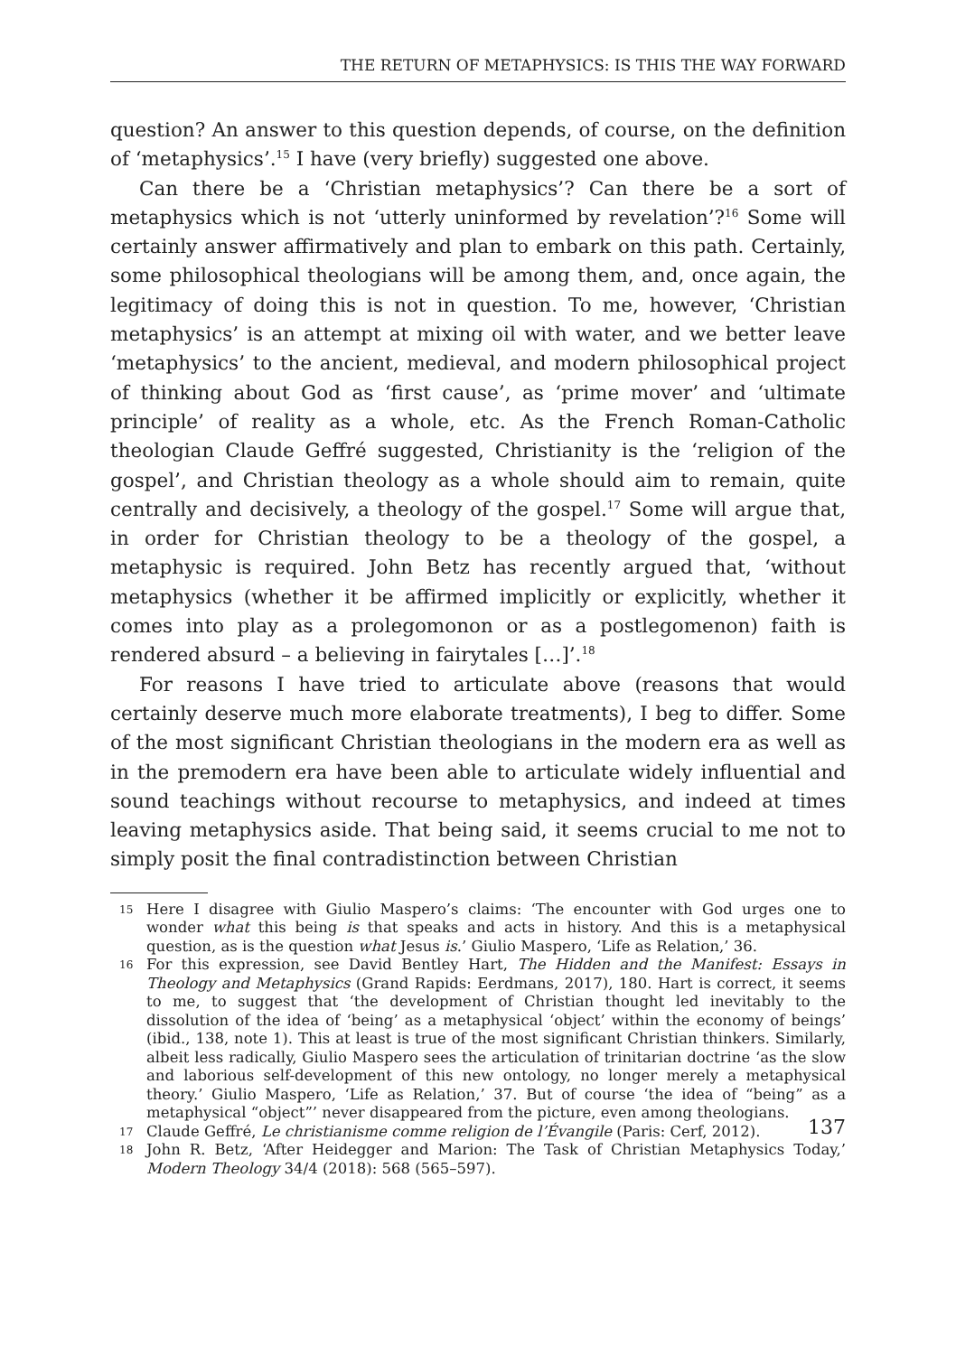THE RETURN OF METAPHYSICS: IS THIS THE WAY FORWARD
question? An answer to this question depends, of course, on the definition of ‘metaphysics’.<sup>15</sup> I have (very briefly) suggested one above.
Can there be a ‘Christian metaphysics’? Can there be a sort of metaphysics which is not ‘utterly uninformed by revelation’?<sup>16</sup> Some will certainly answer affirmatively and plan to embark on this path. Certainly, some philosophical theologians will be among them, and, once again, the legitimacy of doing this is not in question. To me, however, ‘Christian metaphysics’ is an attempt at mixing oil with water, and we better leave ‘metaphysics’ to the ancient, medieval, and modern philosophical project of thinking about God as ‘first cause’, as ‘prime mover’ and ‘ultimate principle’ of reality as a whole, etc. As the French Roman-Catholic theologian Claude Geffré suggested, Christianity is the ‘religion of the gospel’, and Christian theology as a whole should aim to remain, quite centrally and decisively, a theology of the gospel.<sup>17</sup> Some will argue that, in order for Christian theology to be a theology of the gospel, a metaphysic is required. John Betz has recently argued that, ‘without metaphysics (whether it be affirmed implicitly or explicitly, whether it comes into play as a prolegomonon or as a postlegomenon) faith is rendered absurd – a believing in fairytales […]’.<sup>18</sup>
For reasons I have tried to articulate above (reasons that would certainly deserve much more elaborate treatments), I beg to differ. Some of the most significant Christian theologians in the modern era as well as in the premodern era have been able to articulate widely influential and sound teachings without recourse to metaphysics, and indeed at times leaving metaphysics aside. That being said, it seems crucial to me not to simply posit the final contradistinction between Christian
15 Here I disagree with Giulio Maspero’s claims: ‘The encounter with God urges one to wonder what this being is that speaks and acts in history. And this is a metaphysical question, as is the question what Jesus is.’ Giulio Maspero, ‘Life as Relation,’ 36.
16 For this expression, see David Bentley Hart, The Hidden and the Manifest: Essays in Theology and Metaphysics (Grand Rapids: Eerdmans, 2017), 180. Hart is correct, it seems to me, to suggest that ‘the development of Christian thought led inevitably to the dissolution of the idea of ‘being’ as a metaphysical ‘object’ within the economy of beings’ (ibid., 138, note 1). This at least is true of the most significant Christian thinkers. Similarly, albeit less radically, Giulio Maspero sees the articulation of trinitarian doctrine ‘as the slow and laborious self-development of this new ontology, no longer merely a metaphysical theory.’ Giulio Maspero, ‘Life as Relation,’ 37. But of course ‘the idea of “being” as a metaphysical “object”’ never disappeared from the picture, even among theologians.
17 Claude Geffré, Le christianisme comme religion de l’Évangile (Paris: Cerf, 2012).
18 John R. Betz, ‘After Heidegger and Marion: The Task of Christian Metaphysics Today,’ Modern Theology 34/4 (2018): 568 (565–597).
137